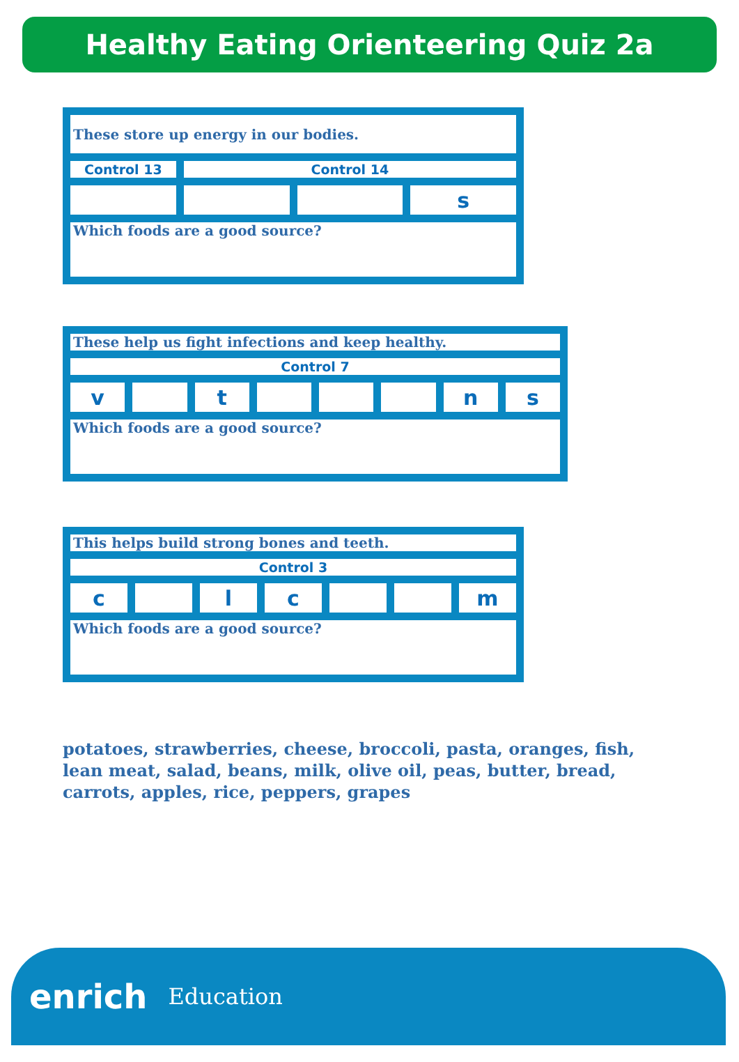Healthy Eating Orienteering Quiz 2a
| These store up energy in our bodies. | | | |
| Control 13 | Control 14 | | |
| | | | s |
| Which foods are a good source? | | | |
| These help us fight infections and keep healthy. | | | | | | | |
| Control 7 | | | | | | | |
| v | | t | | | | n | s |
| Which foods are a good source? | | | | | | | |
| This helps build strong bones and teeth. | | | | | | |
| Control 3 | | | | | | |
| c | | l | c | | | m |
| Which foods are a good source? | | | | | | |
potatoes, strawberries, cheese, broccoli, pasta, oranges, fish, lean meat, salad, beans, milk, olive oil, peas, butter, bread, carrots, apples, rice, peppers, grapes
enrich Education